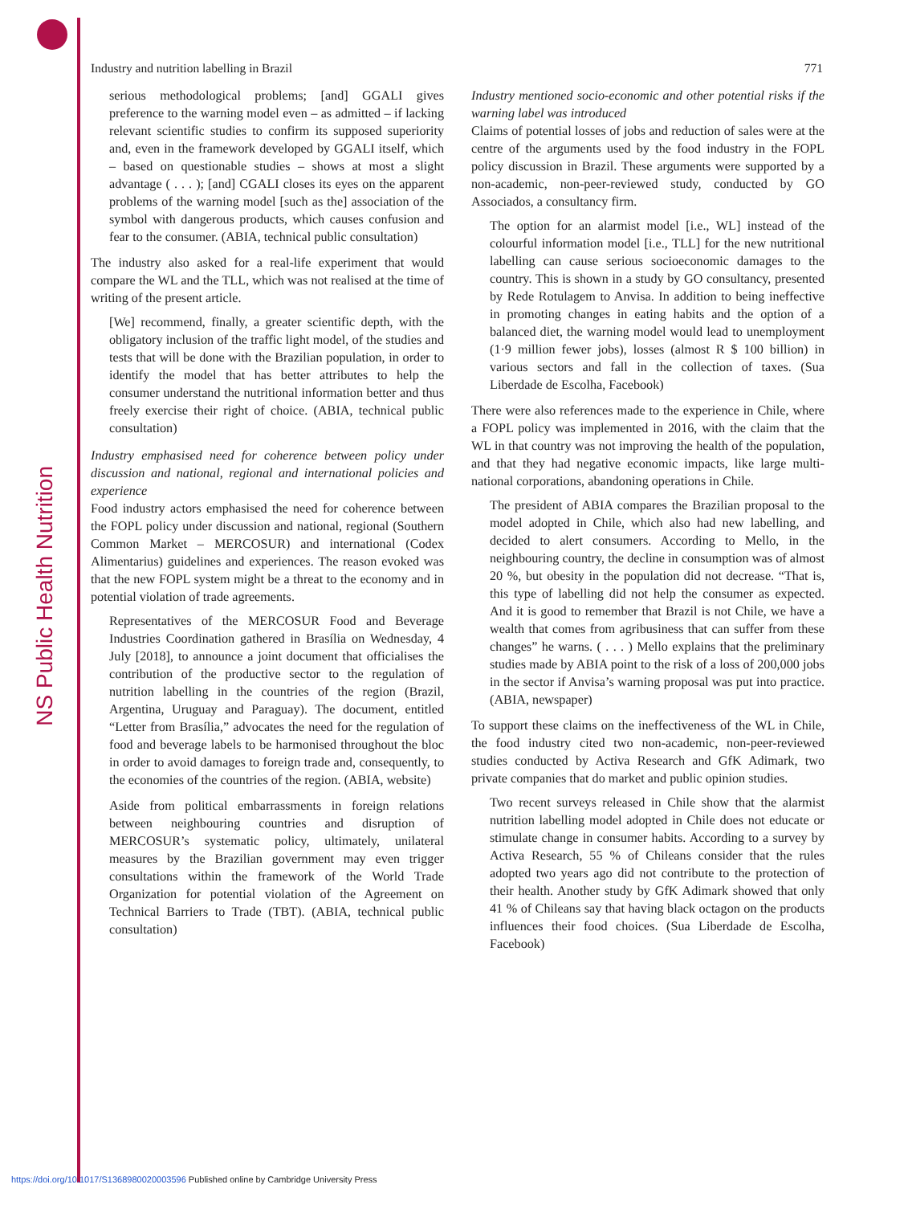NS Public Health Nutrition
Industry and nutrition labelling in Brazil 771
serious methodological problems; [and] GGALI gives preference to the warning model even – as admitted – if lacking relevant scientific studies to confirm its supposed superiority and, even in the framework developed by GGALI itself, which – based on questionable studies – shows at most a slight advantage ( . . . ); [and] CGALI closes its eyes on the apparent problems of the warning model [such as the] association of the symbol with dangerous products, which causes confusion and fear to the consumer. (ABIA, technical public consultation)
The industry also asked for a real-life experiment that would compare the WL and the TLL, which was not realised at the time of writing of the present article.
[We] recommend, finally, a greater scientific depth, with the obligatory inclusion of the traffic light model, of the studies and tests that will be done with the Brazilian population, in order to identify the model that has better attributes to help the consumer understand the nutritional information better and thus freely exercise their right of choice. (ABIA, technical public consultation)
Industry emphasised need for coherence between policy under discussion and national, regional and international policies and experience
Food industry actors emphasised the need for coherence between the FOPL policy under discussion and national, regional (Southern Common Market – MERCOSUR) and international (Codex Alimentarius) guidelines and experiences. The reason evoked was that the new FOPL system might be a threat to the economy and in potential violation of trade agreements.
Representatives of the MERCOSUR Food and Beverage Industries Coordination gathered in Brasília on Wednesday, 4 July [2018], to announce a joint document that officialises the contribution of the productive sector to the regulation of nutrition labelling in the countries of the region (Brazil, Argentina, Uruguay and Paraguay). The document, entitled “Letter from Brasília,” advocates the need for the regulation of food and beverage labels to be harmonised throughout the bloc in order to avoid damages to foreign trade and, consequently, to the economies of the countries of the region. (ABIA, website)
Aside from political embarrassments in foreign relations between neighbouring countries and disruption of MERCOSUR’s systematic policy, ultimately, unilateral measures by the Brazilian government may even trigger consultations within the framework of the World Trade Organization for potential violation of the Agreement on Technical Barriers to Trade (TBT). (ABIA, technical public consultation)
Industry mentioned socio-economic and other potential risks if the warning label was introduced
Claims of potential losses of jobs and reduction of sales were at the centre of the arguments used by the food industry in the FOPL policy discussion in Brazil. These arguments were supported by a non-academic, non-peer-reviewed study, conducted by GO Associados, a consultancy firm.
The option for an alarmist model [i.e., WL] instead of the colourful information model [i.e., TLL] for the new nutritional labelling can cause serious socioeconomic damages to the country. This is shown in a study by GO consultancy, presented by Rede Rotulagem to Anvisa. In addition to being ineffective in promoting changes in eating habits and the option of a balanced diet, the warning model would lead to unemployment (1·9 million fewer jobs), losses (almost R $ 100 billion) in various sectors and fall in the collection of taxes. (Sua Liberdade de Escolha, Facebook)
There were also references made to the experience in Chile, where a FOPL policy was implemented in 2016, with the claim that the WL in that country was not improving the health of the population, and that they had negative economic impacts, like large multi-national corporations, abandoning operations in Chile.
The president of ABIA compares the Brazilian proposal to the model adopted in Chile, which also had new labelling, and decided to alert consumers. According to Mello, in the neighbouring country, the decline in consumption was of almost 20 %, but obesity in the population did not decrease. “That is, this type of labelling did not help the consumer as expected. And it is good to remember that Brazil is not Chile, we have a wealth that comes from agribusiness that can suffer from these changes” he warns. ( . . . ) Mello explains that the preliminary studies made by ABIA point to the risk of a loss of 200,000 jobs in the sector if Anvisa’s warning proposal was put into practice. (ABIA, newspaper)
To support these claims on the ineffectiveness of the WL in Chile, the food industry cited two non-academic, non-peer-reviewed studies conducted by Activa Research and GfK Adimark, two private companies that do market and public opinion studies.
Two recent surveys released in Chile show that the alarmist nutrition labelling model adopted in Chile does not educate or stimulate change in consumer habits. According to a survey by Activa Research, 55 % of Chileans consider that the rules adopted two years ago did not contribute to the protection of their health. Another study by GfK Adimark showed that only 41 % of Chileans say that having black octagon on the products influences their food choices. (Sua Liberdade de Escolha, Facebook)
https://doi.org/10.1017/S1368980020003596 Published online by Cambridge University Press